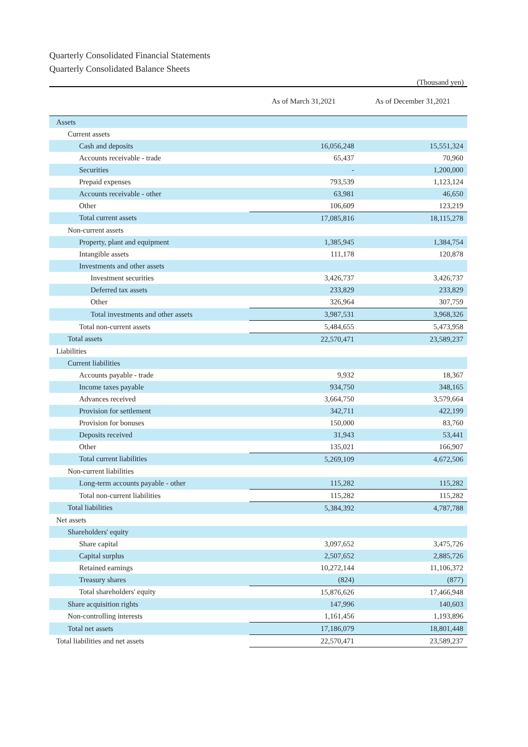Quarterly Consolidated Financial Statements
Quarterly Consolidated Balance Sheets
(Thousand yen)
| | As of March 31,2021 | As of December 31,2021 |
| --- | --- | --- |
| Assets | | |
| Current assets | | |
| Cash and deposits | 16,056,248 | 15,551,324 |
| Accounts receivable - trade | 65,437 | 70,960 |
| Securities | - | 1,200,000 |
| Prepaid expenses | 793,539 | 1,123,124 |
| Accounts receivable - other | 63,981 | 46,650 |
| Other | 106,609 | 123,219 |
| Total current assets | 17,085,816 | 18,115,278 |
| Non-current assets | | |
| Property, plant and equipment | 1,385,945 | 1,384,754 |
| Intangible assets | 111,178 | 120,878 |
| Investments and other assets | | |
| Investment securities | 3,426,737 | 3,426,737 |
| Deferred tax assets | 233,829 | 233,829 |
| Other | 326,964 | 307,759 |
| Total investments and other assets | 3,987,531 | 3,968,326 |
| Total non-current assets | 5,484,655 | 5,473,958 |
| Total assets | 22,570,471 | 23,589,237 |
| Liabilities | | |
| Current liabilities | | |
| Accounts payable - trade | 9,932 | 18,367 |
| Income taxes payable | 934,750 | 348,165 |
| Advances received | 3,664,750 | 3,579,664 |
| Provision for settlement | 342,711 | 422,199 |
| Provision for bonuses | 150,000 | 83,760 |
| Deposits received | 31,943 | 53,441 |
| Other | 135,021 | 166,907 |
| Total current liabilities | 5,269,109 | 4,672,506 |
| Non-current liabilities | | |
| Long-term accounts payable - other | 115,282 | 115,282 |
| Total non-current liabilities | 115,282 | 115,282 |
| Total liabilities | 5,384,392 | 4,787,788 |
| Net assets | | |
| Shareholders' equity | | |
| Share capital | 3,097,652 | 3,475,726 |
| Capital surplus | 2,507,652 | 2,885,726 |
| Retained earnings | 10,272,144 | 11,106,372 |
| Treasury shares | (824) | (877) |
| Total shareholders' equity | 15,876,626 | 17,466,948 |
| Share acquisition rights | 147,996 | 140,603 |
| Non-controlling interests | 1,161,456 | 1,193,896 |
| Total net assets | 17,186,079 | 18,801,448 |
| Total liabilities and net assets | 22,570,471 | 23,589,237 |